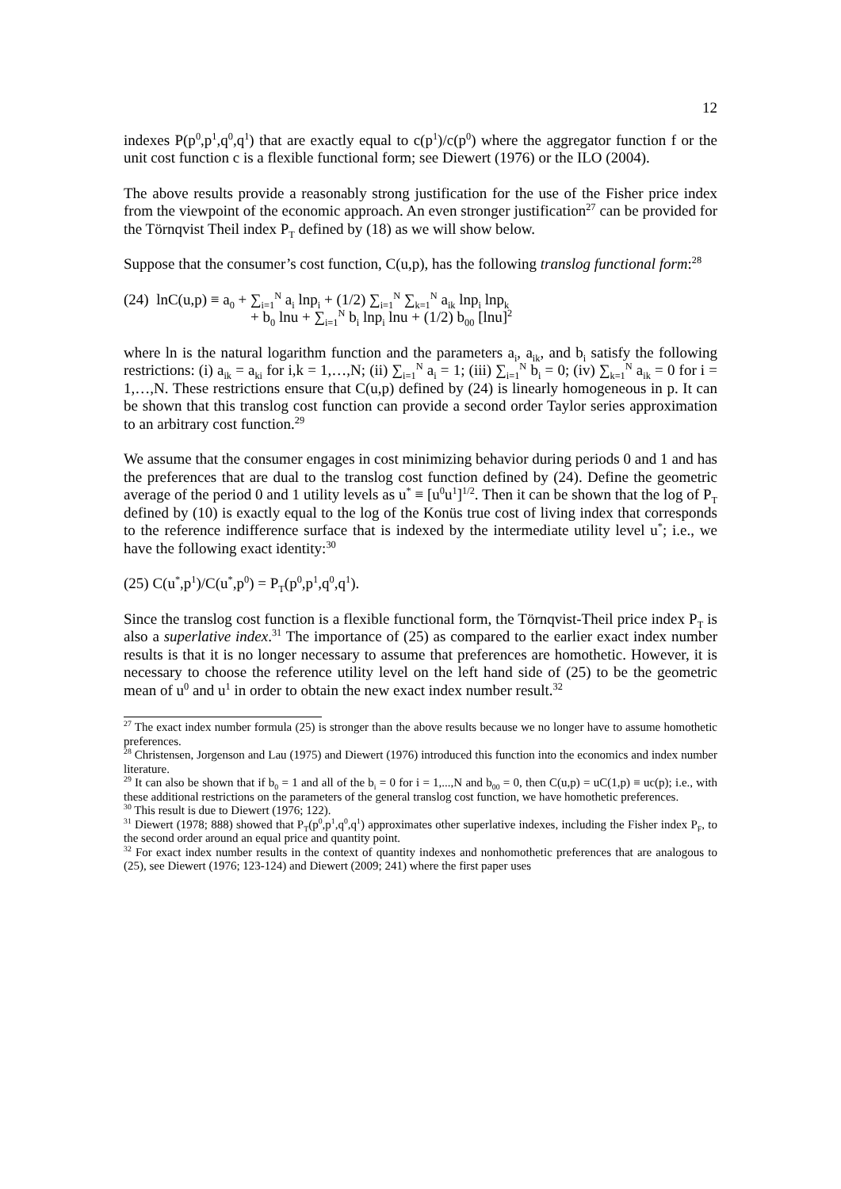12
indexes P(p<sup>0</sup>,p<sup>1</sup>,q<sup>0</sup>,q<sup>1</sup>) that are exactly equal to c(p<sup>1</sup>)/c(p<sup>0</sup>) where the aggregator function f or the unit cost function c is a flexible functional form; see Diewert (1976) or the ILO (2004).
The above results provide a reasonably strong justification for the use of the Fisher price index from the viewpoint of the economic approach. An even stronger justification<sup>27</sup> can be provided for the Törnqvist Theil index P<sub>T</sub> defined by (18) as we will show below.
Suppose that the consumer’s cost function, C(u,p), has the following translog functional form:<sup>28</sup>
(24) lnC(u,p) ≡ a<sub>0</sub> + ∑<sub>i=1</sub><sup>N</sup> a<sub>i</sub> lnp<sub>i</sub> + (1/2) ∑<sub>i=1</sub><sup>N</sup> ∑<sub>k=1</sub><sup>N</sup> a<sub>ik</sub> lnp<sub>i</sub> lnp<sub>k</sub>
+ b<sub>0</sub> lnu + ∑<sub>i=1</sub><sup>N</sup> b<sub>i</sub> lnp<sub>i</sub> lnu + (1/2) b<sub>00</sub> [lnu]<sup>2</sup>
where ln is the natural logarithm function and the parameters a<sub>i</sub>, a<sub>ik</sub>, and b<sub>i</sub> satisfy the following restrictions: (i) a<sub>ik</sub> = a<sub>ki</sub> for i,k = 1,…,N; (ii) ∑<sub>i=1</sub><sup>N</sup> a<sub>i</sub> = 1; (iii) ∑<sub>i=1</sub><sup>N</sup> b<sub>i</sub> = 0; (iv) ∑<sub>k=1</sub><sup>N</sup> a<sub>ik</sub> = 0 for i = 1,…,N. These restrictions ensure that C(u,p) defined by (24) is linearly homogeneous in p. It can be shown that this translog cost function can provide a second order Taylor series approximation to an arbitrary cost function.<sup>29</sup>
We assume that the consumer engages in cost minimizing behavior during periods 0 and 1 and has the preferences that are dual to the translog cost function defined by (24). Define the geometric average of the period 0 and 1 utility levels as u<sup>*</sup> ≡ [u<sup>0</sup>u<sup>1</sup>]<sup>1/2</sup>. Then it can be shown that the log of P<sub>T</sub> defined by (10) is exactly equal to the log of the Konüs true cost of living index that corresponds to the reference indifference surface that is indexed by the intermediate utility level u<sup>*</sup>; i.e., we have the following exact identity:<sup>30</sup>
(25) C(u<sup>*</sup>,p<sup>1</sup>)/C(u<sup>*</sup>,p<sup>0</sup>) = P<sub>T</sub>(p<sup>0</sup>,p<sup>1</sup>,q<sup>0</sup>,q<sup>1</sup>).
Since the translog cost function is a flexible functional form, the Törnqvist-Theil price index P<sub>T</sub> is also a superlative index.<sup>31</sup> The importance of (25) as compared to the earlier exact index number results is that it is no longer necessary to assume that preferences are homothetic. However, it is necessary to choose the reference utility level on the left hand side of (25) to be the geometric mean of u<sup>0</sup> and u<sup>1</sup> in order to obtain the new exact index number result.<sup>32</sup>
<sup>27</sup> The exact index number formula (25) is stronger than the above results because we no longer have to assume homothetic preferences.
<sup>28</sup> Christensen, Jorgenson and Lau (1975) and Diewert (1976) introduced this function into the economics and index number literature.
<sup>29</sup> It can also be shown that if b<sub>0</sub> = 1 and all of the b<sub>i</sub> = 0 for i = 1,...,N and b<sub>00</sub> = 0, then C(u,p) = uC(1,p) ≡ uc(p); i.e., with these additional restrictions on the parameters of the general translog cost function, we have homothetic preferences.
<sup>30</sup> This result is due to Diewert (1976; 122).
<sup>31</sup> Diewert (1978; 888) showed that P<sub>T</sub>(p<sup>0</sup>,p<sup>1</sup>,q<sup>0</sup>,q<sup>1</sup>) approximates other superlative indexes, including the Fisher index P<sub>F</sub>, to the second order around an equal price and quantity point.
<sup>32</sup> For exact index number results in the context of quantity indexes and nonhomothetic preferences that are analogous to (25), see Diewert (1976; 123-124) and Diewert (2009; 241) where the first paper uses